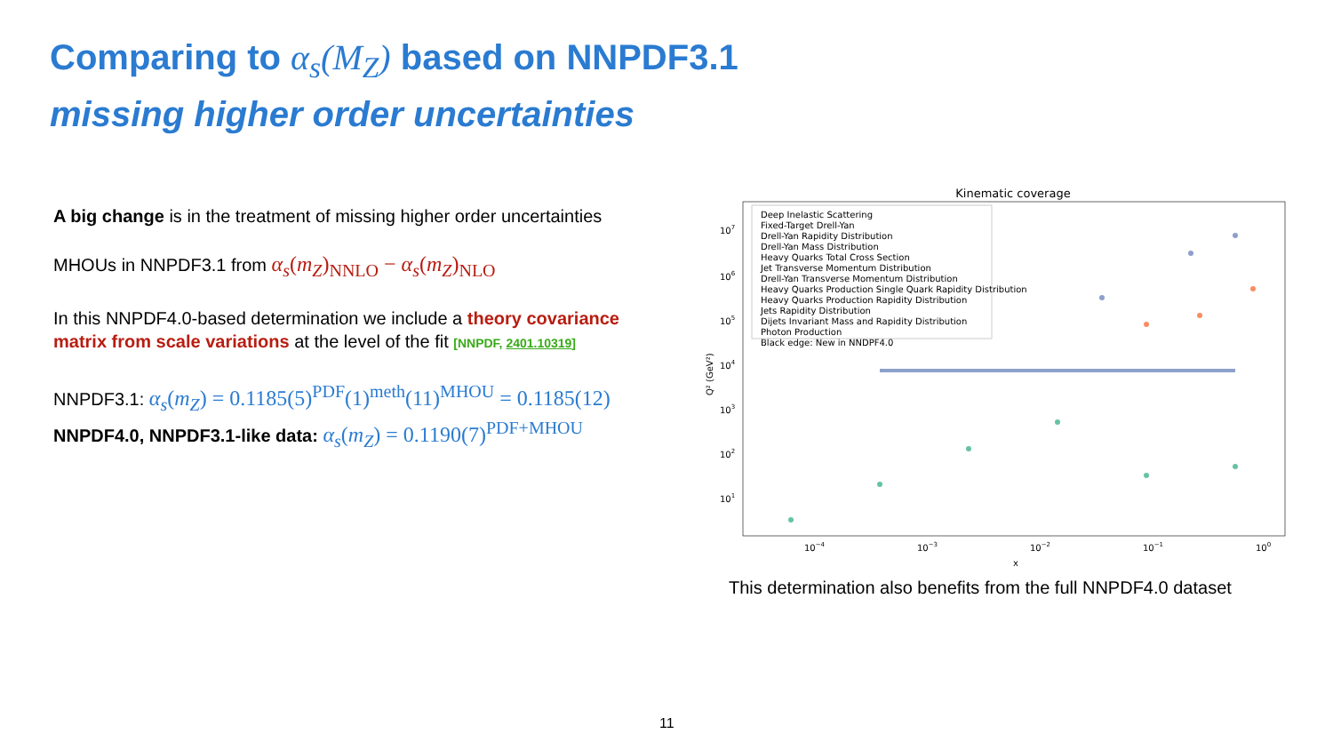Comparing to α<sub>s</sub>(M<sub>Z</sub>) based on NNPDF3.1
missing higher order uncertainties
A big change is in the treatment of missing higher order uncertainties
MHOUs in NNPDF3.1 from α<sub>s</sub>(m<sub>Z</sub>)<sub>NNLO</sub> − α<sub>s</sub>(m<sub>Z</sub>)<sub>NLO</sub>
In this NNPDF4.0-based determination we include a theory covariance matrix from scale variations at the level of the fit [NNPDF, 2401.10319]
NNPDF3.1: α<sub>s</sub>(m<sub>Z</sub>) = 0.1185(5)<sup>PDF</sup>(1)<sup>meth</sup>(11)<sup>MHOU</sup> = 0.1185(12)
NNPDF4.0, NNPDF3.1-like data: α<sub>s</sub>(m<sub>Z</sub>) = 0.1190(7)<sup>PDF+MHOU</sup>
Kinematic coverage
Deep Inelastic Scattering
Fixed-Target Drell-Yan
Drell-Yan Rapidity Distribution
Drell-Yan Mass Distribution
Heavy Quarks Total Cross Section
Jet Transverse Momentum Distribution
Drell-Yan Transverse Momentum Distribution
Heavy Quarks Production Single Quark Rapidity Distribution
Heavy Quarks Production Rapidity Distribution
Jets Rapidity Distribution
Dijets Invariant Mass and Rapidity Distribution
Photon Production
Black edge: New in NNDPF4.0
107
106
105
104
103
102
101
10−4
10−3
10−2
10−1
100
x
Q² (GeV²)
This determination also benefits from the full NNPDF4.0 dataset
11